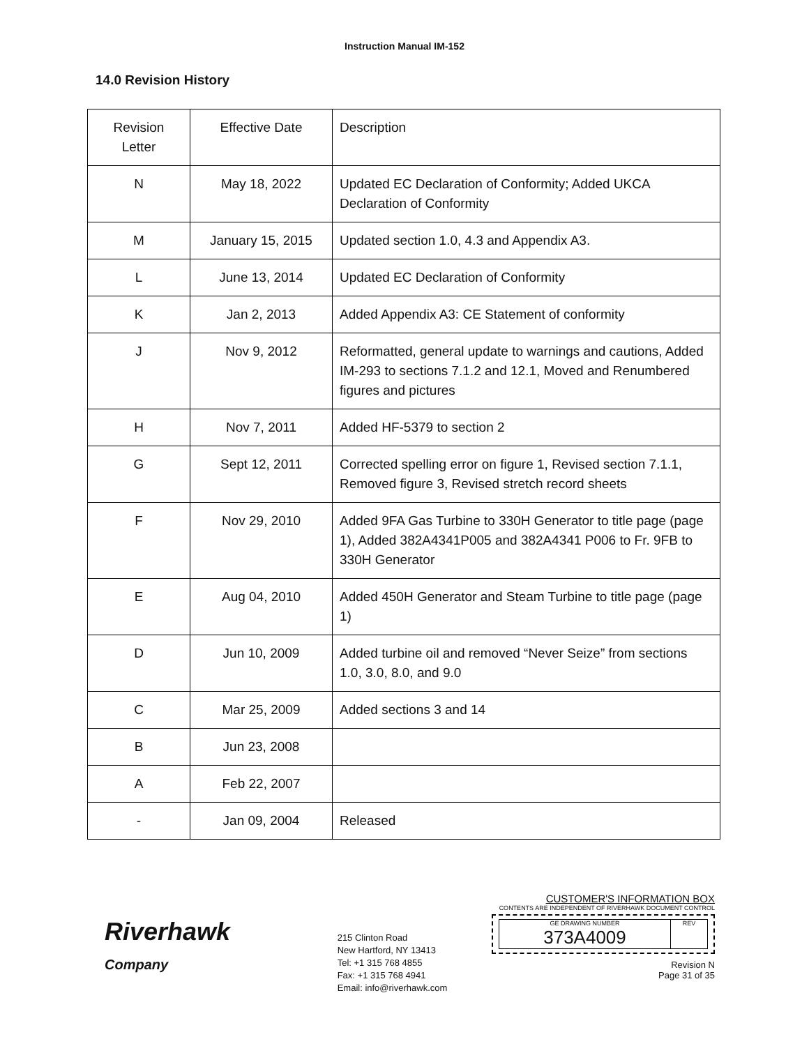Instruction Manual IM-152
14.0 Revision History
| Revision Letter | Effective Date | Description |
| N | May 18, 2022 | Updated EC Declaration of Conformity; Added UKCA Declaration of Conformity |
| M | January 15, 2015 | Updated section 1.0, 4.3 and Appendix A3. |
| L | June 13, 2014 | Updated EC Declaration of Conformity |
| K | Jan 2, 2013 | Added Appendix A3: CE Statement of conformity |
| J | Nov 9, 2012 | Reformatted, general update to warnings and cautions, Added IM-293 to sections 7.1.2 and 12.1, Moved and Renumbered figures and pictures |
| H | Nov 7, 2011 | Added HF-5379 to section 2 |
| G | Sept 12, 2011 | Corrected spelling error on figure 1, Revised section 7.1.1, Removed figure 3, Revised stretch record sheets |
| F | Nov 29, 2010 | Added 9FA Gas Turbine to 330H Generator to title page (page 1), Added 382A4341P005 and 382A4341 P006 to Fr. 9FB to 330H Generator |
| E | Aug 04, 2010 | Added 450H Generator and Steam Turbine to title page (page 1) |
| D | Jun 10, 2009 | Added turbine oil and removed “Never Seize” from sections 1.0, 3.0, 8.0, and 9.0 |
| C | Mar 25, 2009 | Added sections 3 and 14 |
| B | Jun 23, 2008 | |
| A | Feb 22, 2007 | |
| - | Jan 09, 2004 | Released |
Riverhawk
Company
215 Clinton Road
New Hartford, NY 13413
Tel: +1 315 768 4855
Fax: +1 315 768 4941
Email: info@riverhawk.com
CUSTOMER'S INFORMATION BOX
CONTENTS ARE INDEPENDENT OF RIVERHAWK DOCUMENT CONTROL
GE DRAWING NUMBER
373A4009
REV
Revision N
Page 31 of 35